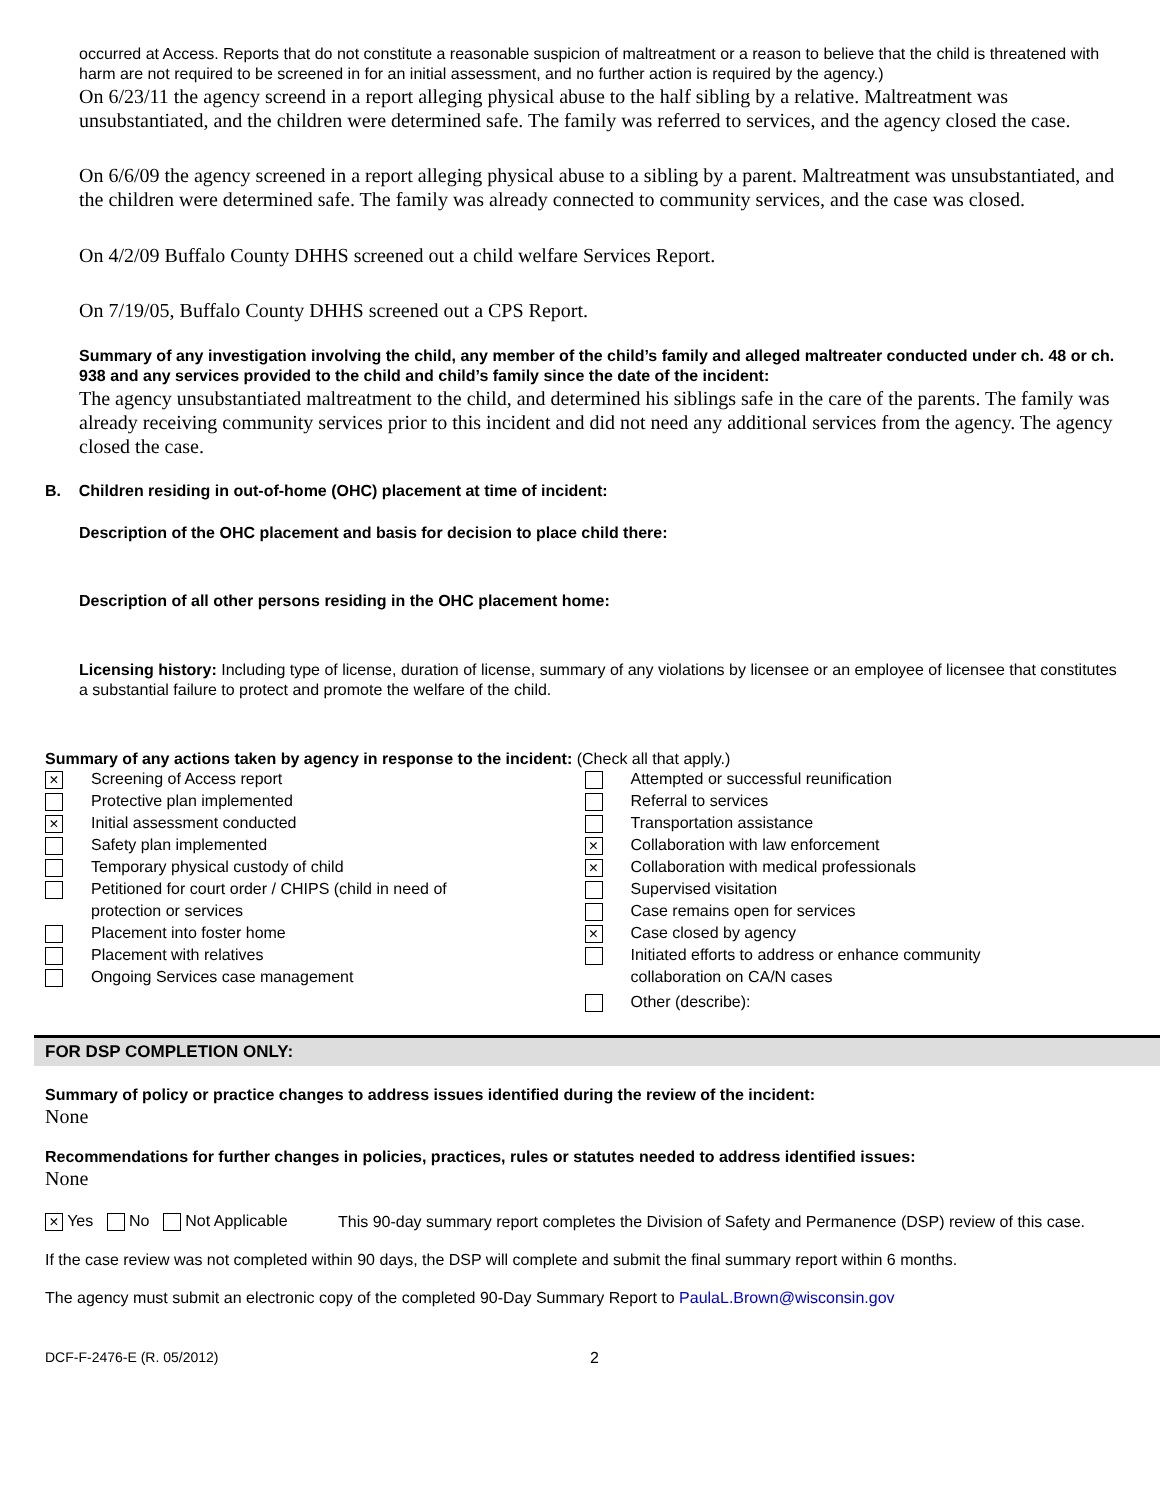occurred at Access. Reports that do not constitute a reasonable suspicion of maltreatment or a reason to believe that the child is threatened with harm are not required to be screened in for an initial assessment, and no further action is required by the agency.)
On 6/23/11 the agency screend in a report alleging physical abuse to the half sibling by a relative. Maltreatment was unsubstantiated, and the children were determined safe. The family was referred to services, and the agency closed the case.
On 6/6/09 the agency screened in a report alleging physical abuse to a sibling by a parent. Maltreatment was unsubstantiated, and the children were determined safe. The family was already connected to community services, and the case was closed.
On 4/2/09 Buffalo County DHHS screened out a child welfare Services Report.
On 7/19/05, Buffalo County DHHS screened out a CPS Report.
Summary of any investigation involving the child, any member of the child’s family and alleged maltreater conducted under ch. 48 or ch. 938 and any services provided to the child and child’s family since the date of the incident:
The agency unsubstantiated maltreatment to the child, and determined his siblings safe in the care of the parents. The family was already receiving community services prior to this incident and did not need any additional services from the agency. The agency closed the case.
B. Children residing in out-of-home (OHC) placement at time of incident:
Description of the OHC placement and basis for decision to place child there:
Description of all other persons residing in the OHC placement home:
Licensing history: Including type of license, duration of license, summary of any violations by licensee or an employee of licensee that constitutes a substantial failure to protect and promote the welfare of the child.
Summary of any actions taken by agency in response to the incident: (Check all that apply.)
× Screening of Access report
Protective plan implemented
× Initial assessment conducted
Safety plan implemented
Temporary physical custody of child
Petitioned for court order / CHIPS (child in need of
protection or services
Placement into foster home
Placement with relatives
Ongoing Services case management
Attempted or successful reunification
Referral to services
Transportation assistance
× Collaboration with law enforcement
× Collaboration with medical professionals
Supervised visitation
Case remains open for services
× Case closed by agency
Initiated efforts to address or enhance community
collaboration on CA/N cases
Other (describe):
FOR DSP COMPLETION ONLY:
Summary of policy or practice changes to address issues identified during the review of the incident:
None
Recommendations for further changes in policies, practices, rules or statutes needed to address identified issues:
None
× Yes No Not Applicable
This 90-day summary report completes the Division of Safety and Permanence (DSP) review of this case.
If the case review was not completed within 90 days, the DSP will complete and submit the final summary report within 6 months.
The agency must submit an electronic copy of the completed 90-Day Summary Report to PaulaL.Brown@wisconsin.gov
DCF-F-2476-E (R. 05/2012) 2